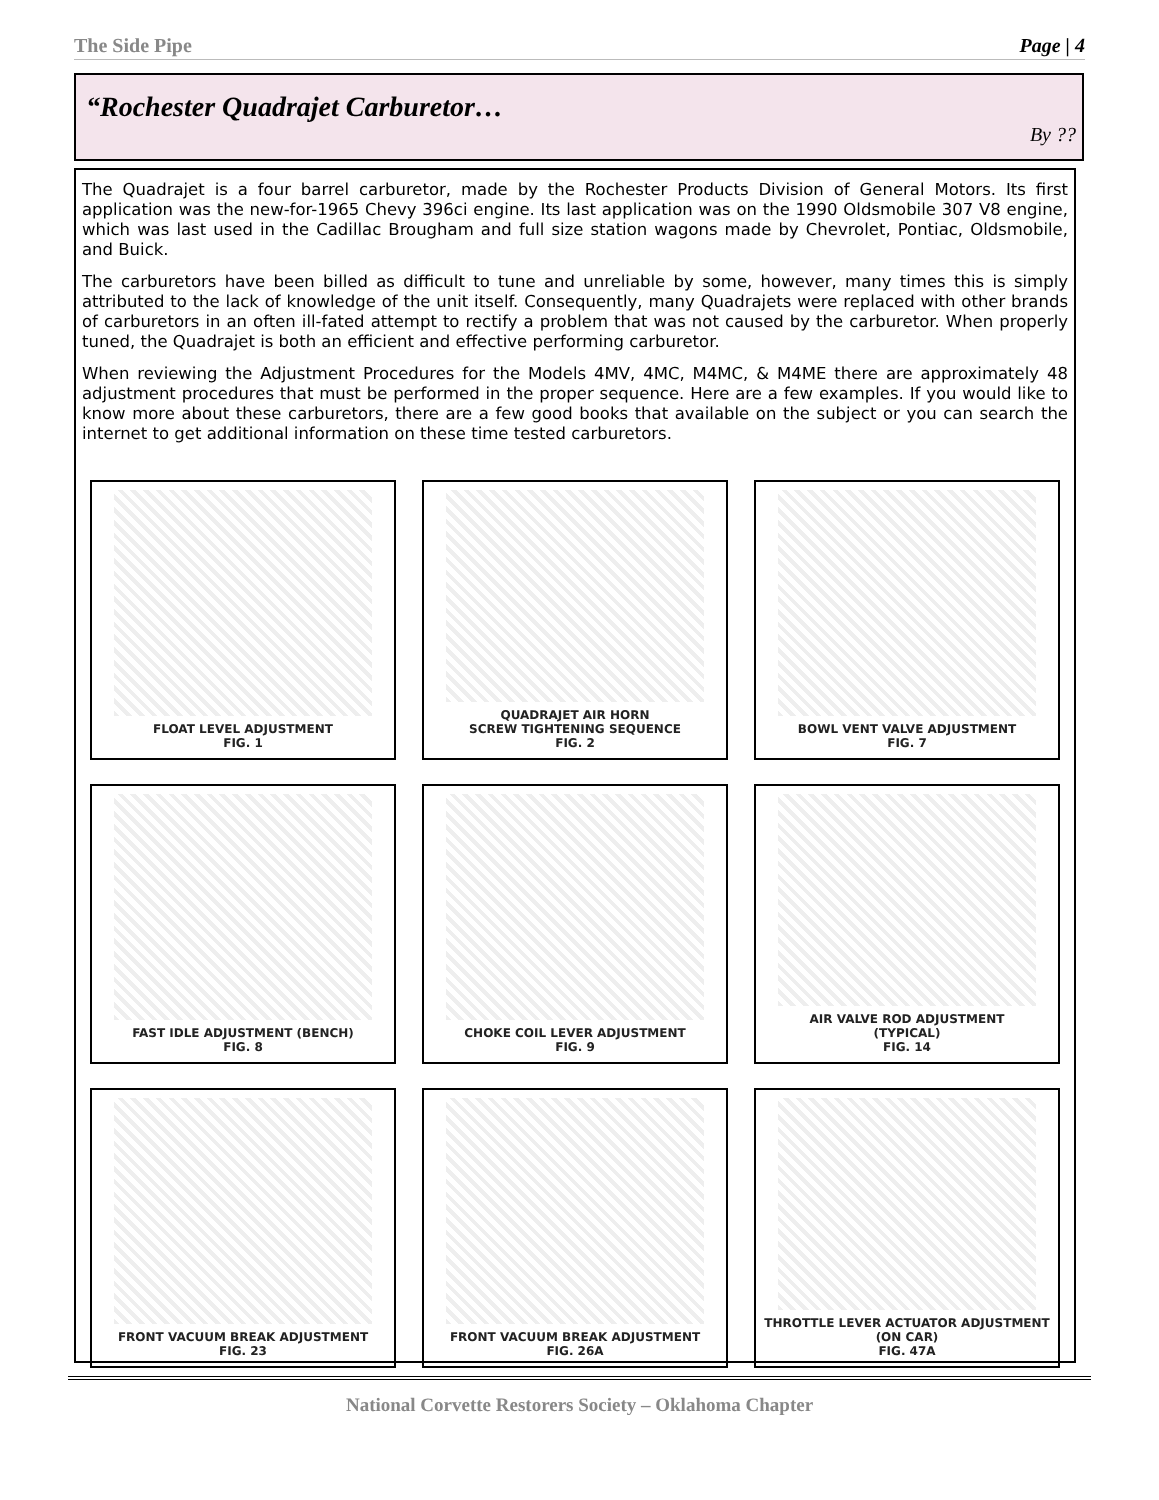The Side Pipe Page | 4
“Rochester Quadrajet Carburetor…
By ??
The Quadrajet is a four barrel carburetor, made by the Rochester Products Division of General Motors. Its first application was the new-for-1965 Chevy 396ci engine. Its last application was on the 1990 Oldsmobile 307 V8 engine, which was last used in the Cadillac Brougham and full size station wagons made by Chevrolet, Pontiac, Oldsmobile, and Buick.
The carburetors have been billed as difficult to tune and unreliable by some, however, many times this is simply attributed to the lack of knowledge of the unit itself. Consequently, many Quadrajets were replaced with other brands of carburetors in an often ill-fated attempt to rectify a problem that was not caused by the carburetor. When properly tuned, the Quadrajet is both an efficient and effective performing carburetor.
When reviewing the Adjustment Procedures for the Models 4MV, 4MC, M4MC, & M4ME there are approximately 48 adjustment procedures that must be performed in the proper sequence. Here are a few examples. If you would like to know more about these carburetors, there are a few good books that available on the subject or you can search the internet to get additional information on these time tested carburetors.
FLOAT LEVEL ADJUSTMENT
FIG. 1
QUADRAJET AIR HORN
SCREW TIGHTENING SEQUENCE
FIG. 2
BOWL VENT VALVE ADJUSTMENT
FIG. 7
FAST IDLE ADJUSTMENT (BENCH)
FIG. 8
CHOKE COIL LEVER ADJUSTMENT
FIG. 9
AIR VALVE ROD ADJUSTMENT
(TYPICAL)
FIG. 14
FRONT VACUUM BREAK ADJUSTMENT
FIG. 23
FRONT VACUUM BREAK ADJUSTMENT
FIG. 26A
THROTTLE LEVER ACTUATOR ADJUSTMENT
(ON CAR)
FIG. 47A
National Corvette Restorers Society – Oklahoma Chapter